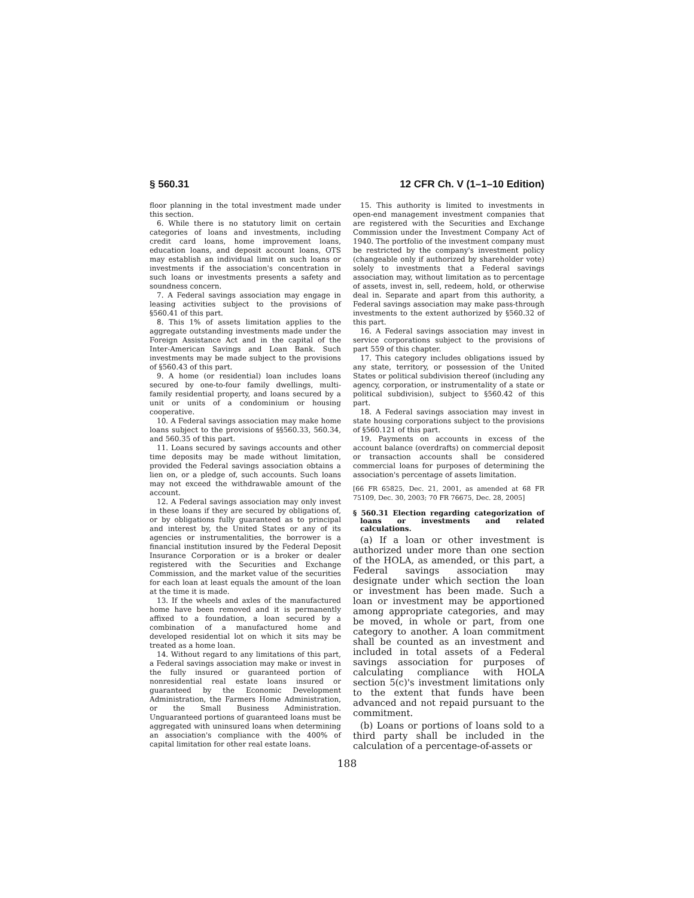§ 560.31 12 CFR Ch. V (1–1–10 Edition)
floor planning in the total investment made under this section.
6. While there is no statutory limit on certain categories of loans and investments, including credit card loans, home improvement loans, education loans, and deposit account loans, OTS may establish an individual limit on such loans or investments if the association's concentration in such loans or investments presents a safety and soundness concern.
7. A Federal savings association may engage in leasing activities subject to the provisions of §560.41 of this part.
8. This 1% of assets limitation applies to the aggregate outstanding investments made under the Foreign Assistance Act and in the capital of the Inter-American Savings and Loan Bank. Such investments may be made subject to the provisions of §560.43 of this part.
9. A home (or residential) loan includes loans secured by one-to-four family dwellings, multi-family residential property, and loans secured by a unit or units of a condominium or housing cooperative.
10. A Federal savings association may make home loans subject to the provisions of §§560.33, 560.34, and 560.35 of this part.
11. Loans secured by savings accounts and other time deposits may be made without limitation, provided the Federal savings association obtains a lien on, or a pledge of, such accounts. Such loans may not exceed the withdrawable amount of the account.
12. A Federal savings association may only invest in these loans if they are secured by obligations of, or by obligations fully guaranteed as to principal and interest by, the United States or any of its agencies or instrumentalities, the borrower is a financial institution insured by the Federal Deposit Insurance Corporation or is a broker or dealer registered with the Securities and Exchange Commission, and the market value of the securities for each loan at least equals the amount of the loan at the time it is made.
13. If the wheels and axles of the manufactured home have been removed and it is permanently affixed to a foundation, a loan secured by a combination of a manufactured home and developed residential lot on which it sits may be treated as a home loan.
14. Without regard to any limitations of this part, a Federal savings association may make or invest in the fully insured or guaranteed portion of nonresidential real estate loans insured or guaranteed by the Economic Development Administration, the Farmers Home Administration, or the Small Business Administration. Unguaranteed portions of guaranteed loans must be aggregated with uninsured loans when determining an association's compliance with the 400% of capital limitation for other real estate loans.
15. This authority is limited to investments in open-end management investment companies that are registered with the Securities and Exchange Commission under the Investment Company Act of 1940. The portfolio of the investment company must be restricted by the company's investment policy (changeable only if authorized by shareholder vote) solely to investments that a Federal savings association may, without limitation as to percentage of assets, invest in, sell, redeem, hold, or otherwise deal in. Separate and apart from this authority, a Federal savings association may make pass-through investments to the extent authorized by §560.32 of this part.
16. A Federal savings association may invest in service corporations subject to the provisions of part 559 of this chapter.
17. This category includes obligations issued by any state, territory, or possession of the United States or political subdivision thereof (including any agency, corporation, or instrumentality of a state or political subdivision), subject to §560.42 of this part.
18. A Federal savings association may invest in state housing corporations subject to the provisions of §560.121 of this part.
19. Payments on accounts in excess of the account balance (overdrafts) on commercial deposit or transaction accounts shall be considered commercial loans for purposes of determining the association's percentage of assets limitation.
[66 FR 65825, Dec. 21, 2001, as amended at 68 FR 75109, Dec. 30, 2003; 70 FR 76675, Dec. 28, 2005]
§ 560.31 Election regarding categorization of loans or investments and related calculations.
(a) If a loan or other investment is authorized under more than one section of the HOLA, as amended, or this part, a Federal savings association may designate under which section the loan or investment has been made. Such a loan or investment may be apportioned among appropriate categories, and may be moved, in whole or part, from one category to another. A loan commitment shall be counted as an investment and included in total assets of a Federal savings association for purposes of calculating compliance with HOLA section 5(c)'s investment limitations only to the extent that funds have been advanced and not repaid pursuant to the commitment.
(b) Loans or portions of loans sold to a third party shall be included in the calculation of a percentage-of-assets or
188